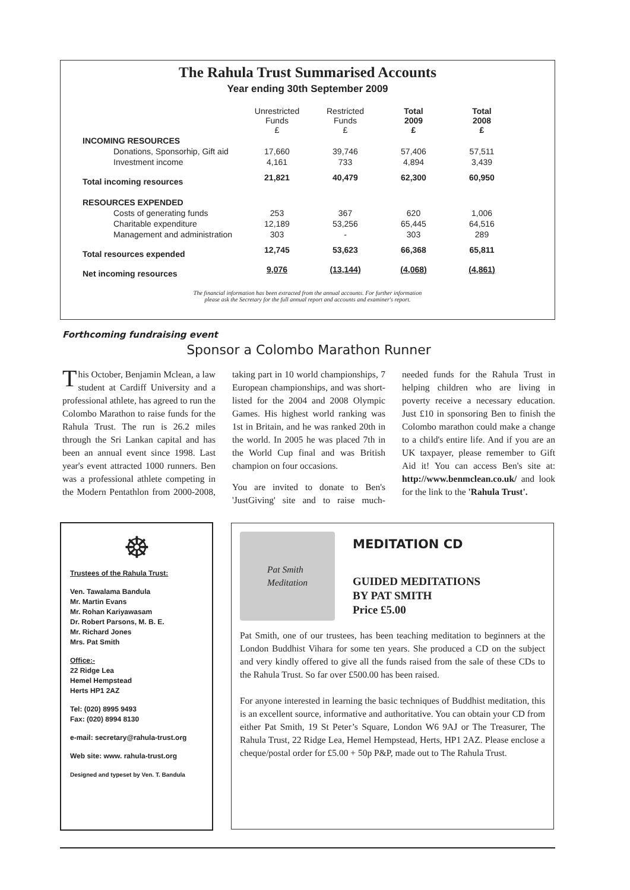The Rahula Trust Summarised Accounts
Year ending 30th September 2009
| | Unrestricted Funds £ | Restricted Funds £ | Total 2009 £ | Total 2008 £ |
| --- | --- | --- | --- | --- |
| INCOMING RESOURCES | | | | |
| Donations, Sponsorhip, Gift aid | 17,660 | 39,746 | 57,406 | 57,511 |
| Investment income | 4,161 | 733 | 4,894 | 3,439 |
| Total incoming resources | 21,821 | 40,479 | 62,300 | 60,950 |
| RESOURCES EXPENDED | | | | |
| Costs of generating funds | 253 | 367 | 620 | 1,006 |
| Charitable expenditure | 12,189 | 53,256 | 65,445 | 64,516 |
| Management and administration | 303 | - | 303 | 289 |
| Total resources expended | 12,745 | 53,623 | 66,368 | 65,811 |
| Net incoming resources | 9,076 | (13,144) | (4,068) | (4,861) |
The financial information has been extracted from the annual accounts. For further information
please ask the Secretary for the full annual report and accounts and examiner's report.
Forthcoming fundraising event
Sponsor a Colombo Marathon Runner
This October, Benjamin Mclean, a law student at Cardiff University and a professional athlete, has agreed to run the Colombo Marathon to raise funds for the Rahula Trust. The run is 26.2 miles through the Sri Lankan capital and has been an annual event since 1998. Last year's event attracted 1000 runners. Ben was a professional athlete competing in the Modern Pentathlon from 2000-2008, taking part in 10 world championships, 7 European championships, and was short-listed for the 2004 and 2008 Olympic Games. His highest world ranking was 1st in Britain, and he was ranked 20th in the world. In 2005 he was placed 7th in the World Cup final and was British champion on four occasions.
You are invited to donate to Ben's 'JustGiving' site and to raise much-needed funds for the Rahula Trust in helping children who are living in poverty receive a necessary education. Just £10 in sponsoring Ben to finish the Colombo marathon could make a change to a child's entire life. And if you are an UK taxpayer, please remember to Gift Aid it! You can access Ben's site at: http://www.benmclean.co.uk/ and look for the link to the 'Rahula Trust'.
☸
Trustees of the Rahula Trust:
Ven. Tawalama Bandula
Mr. Martin Evans
Mr. Rohan Kariyawasam
Dr. Robert Parsons, M. B. E.
Mr. Richard Jones
Mrs. Pat Smith
Office:-
22 Ridge Lea
Hemel Hempstead
Herts HP1 2AZ
Tel: (020) 8995 9493
Fax: (020) 8994 8130
e-mail: secretary@rahula-trust.org
Web site: www. rahula-trust.org
Designed and typeset by Ven. T. Bandula
Pat Smith
Meditation
MEDITATION CD
GUIDED MEDITATIONS
BY PAT SMITH
Price £5.00
Pat Smith, one of our trustees, has been teaching meditation to beginners at the London Buddhist Vihara for some ten years. She produced a CD on the subject and very kindly offered to give all the funds raised from the sale of these CDs to the Rahula Trust. So far over £500.00 has been raised.
For anyone interested in learning the basic techniques of Buddhist meditation, this is an excellent source, informative and authoritative. You can obtain your CD from either Pat Smith, 19 St Peter’s Square, London W6 9AJ or The Treasurer, The Rahula Trust, 22 Ridge Lea, Hemel Hempstead, Herts, HP1 2AZ. Please enclose a cheque/postal order for £5.00 + 50p P&P, made out to The Rahula Trust.